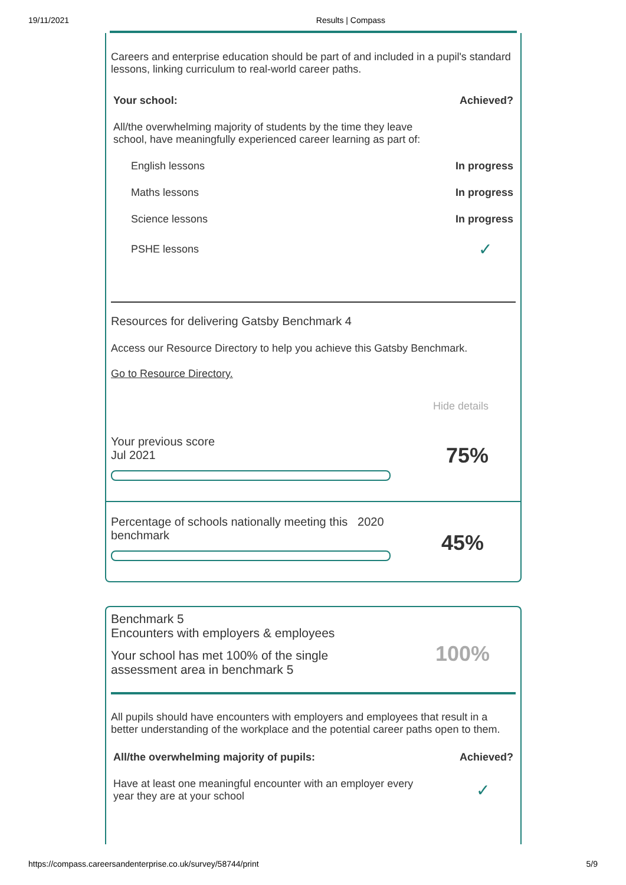19/11/2021 Results | Compass
Careers and enterprise education should be part of and included in a pupil's standard lessons, linking curriculum to real-world career paths.
| Your school: | Achieved? |
| --- | --- |
| All/the overwhelming majority of students by the time they leave school, have meaningfully experienced career learning as part of: | |
| English lessons | In progress |
| Maths lessons | In progress |
| Science lessons | In progress |
| PSHE lessons | ✓ |
Resources for delivering Gatsby Benchmark 4
Access our Resource Directory to help you achieve this Gatsby Benchmark.
Go to Resource Directory.
Hide details
Your previous score
Jul 2021
75%
Percentage of schools nationally meeting this 2020 benchmark
45%
Benchmark 5
Encounters with employers & employees
Your school has met 100% of the single
assessment area in benchmark 5
100%
All pupils should have encounters with employers and employees that result in a better understanding of the workplace and the potential career paths open to them.
| All/the overwhelming majority of pupils: | Achieved? |
| --- | --- |
| Have at least one meaningful encounter with an employer every year they are at your school | ✓ |
https://compass.careersandenterprise.co.uk/survey/58744/print 5/9